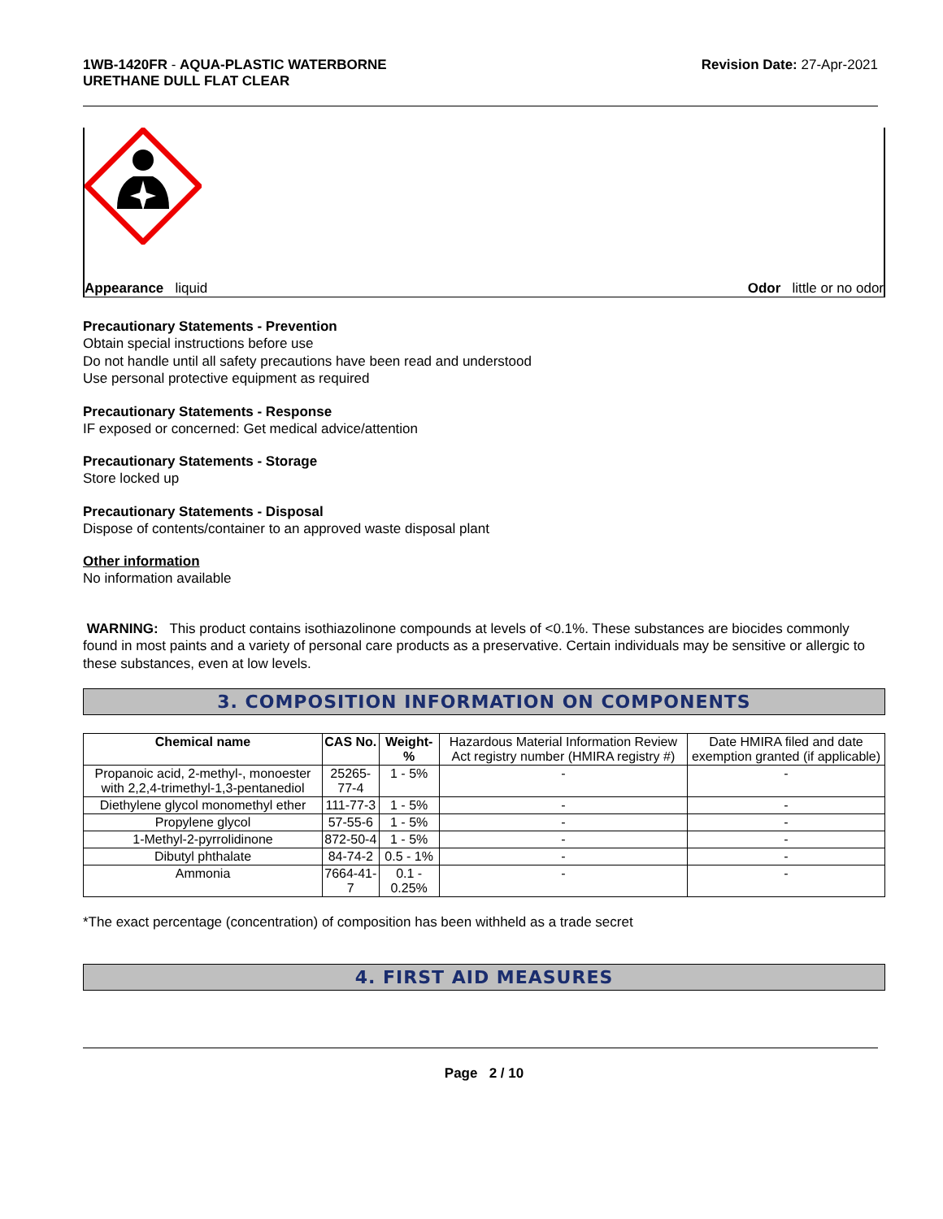1WB-1420FR - AQUA-PLASTIC WATERBORNE
URETHANE DULL FLAT CLEAR
Revision Date: 27-Apr-2021
Appearance liquid Odor little or no odor
Precautionary Statements - Prevention
Obtain special instructions before use
Do not handle until all safety precautions have been read and understood
Use personal protective equipment as required
Precautionary Statements - Response
IF exposed or concerned: Get medical advice/attention
Precautionary Statements - Storage
Store locked up
Precautionary Statements - Disposal
Dispose of contents/container to an approved waste disposal plant
Other information
No information available
WARNING: This product contains isothiazolinone compounds at levels of <0.1%. These substances are biocides commonly found in most paints and a variety of personal care products as a preservative. Certain individuals may be sensitive or allergic to these substances, even at low levels.
3. COMPOSITION INFORMATION ON COMPONENTS
| Chemical name | CAS No. | Weight-% | Hazardous Material Information Review Act registry number (HMIRA registry #) | Date HMIRA filed and date exemption granted (if applicable) |
| --- | --- | --- | --- | --- |
| Propanoic acid, 2-methyl-, monoester with 2,2,4-trimethyl-1,3-pentanediol | 25265-77-4 | 1 - 5% | - | - |
| Diethylene glycol monomethyl ether | 111-77-3 | 1 - 5% | - | - |
| Propylene glycol | 57-55-6 | 1 - 5% | - | - |
| 1-Methyl-2-pyrrolidinone | 872-50-4 | 1 - 5% | - | - |
| Dibutyl phthalate | 84-74-2 | 0.5 - 1% | - | - |
| Ammonia | 7664-41-7 | 0.1 - 0.25% | - | - |
*The exact percentage (concentration) of composition has been withheld as a trade secret
4. FIRST AID MEASURES
Page 2 / 10